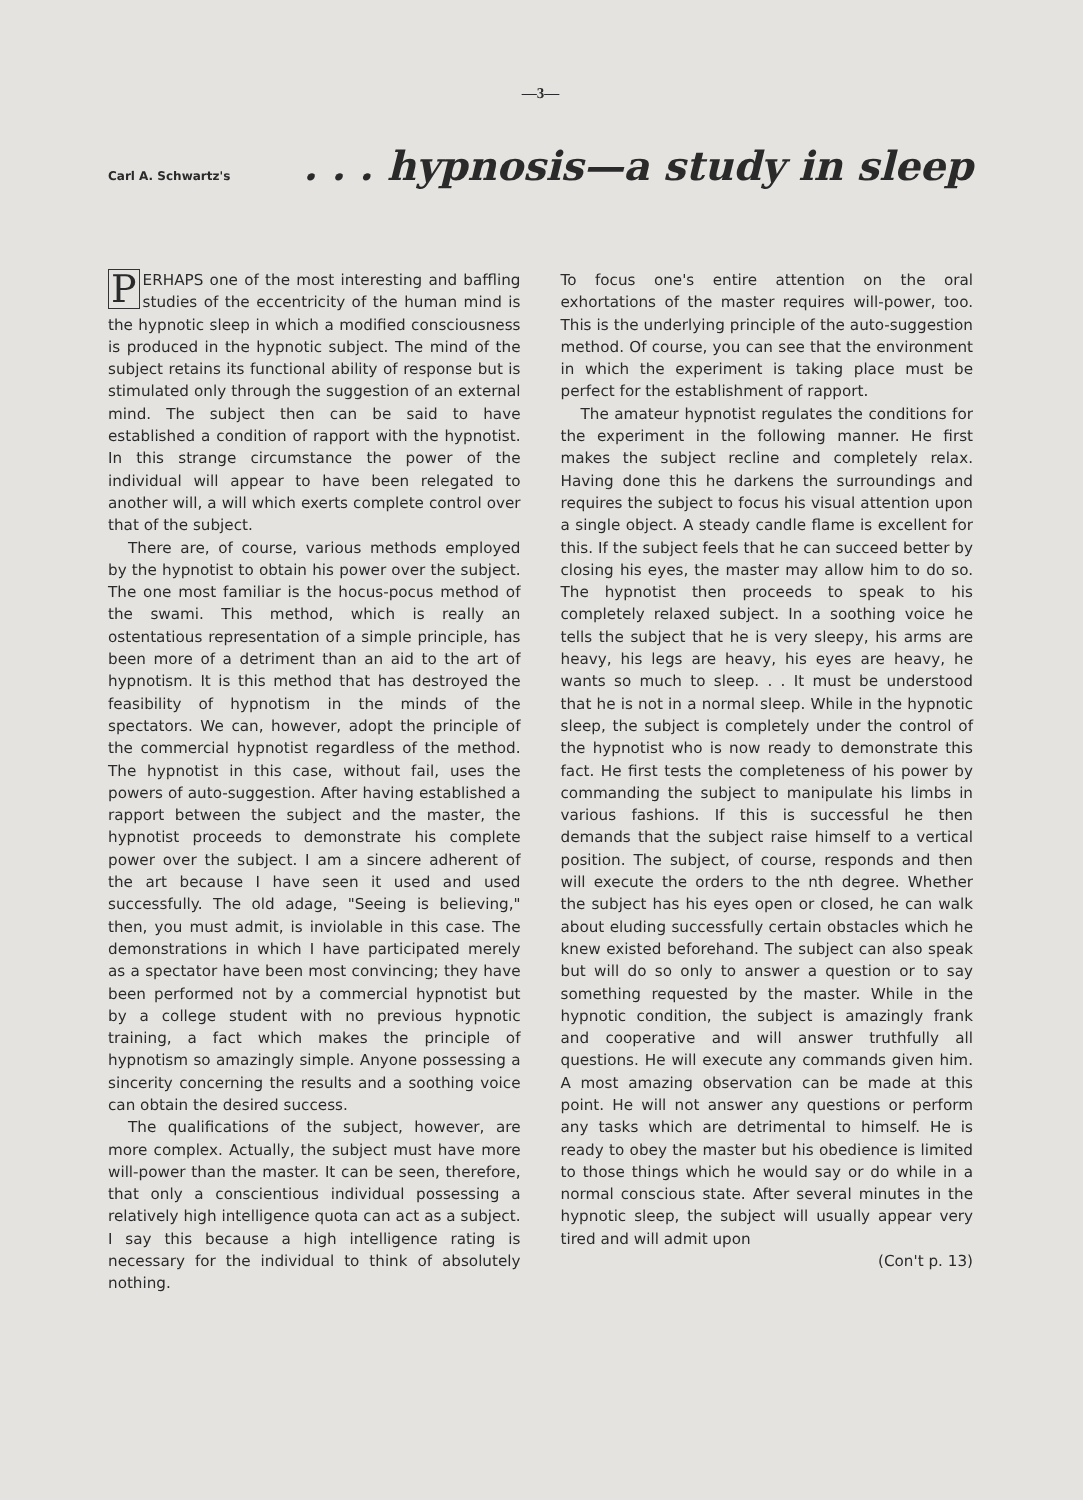—3—
Carl A. Schwartz's. . . hypnosis—a study in sleep
PERHAPS one of the most interesting and baffling studies of the eccentricity of the human mind is the hypnotic sleep in which a modified consciousness is produced in the hypnotic subject. The mind of the subject retains its functional ability of response but is stimulated only through the suggestion of an external mind. The subject then can be said to have established a condition of rapport with the hypnotist. In this strange circumstance the power of the individual will appear to have been relegated to another will, a will which exerts complete control over that of the subject.
There are, of course, various methods employed by the hypnotist to obtain his power over the subject. The one most familiar is the hocus-pocus method of the swami. This method, which is really an ostentatious representation of a simple principle, has been more of a detriment than an aid to the art of hypnotism. It is this method that has destroyed the feasibility of hypnotism in the minds of the spectators. We can, however, adopt the principle of the commercial hypnotist regardless of the method. The hypnotist in this case, without fail, uses the powers of auto-suggestion. After having established a rapport between the subject and the master, the hypnotist proceeds to demonstrate his complete power over the subject. I am a sincere adherent of the art because I have seen it used and used successfully. The old adage, "Seeing is believing," then, you must admit, is inviolable in this case. The demonstrations in which I have participated merely as a spectator have been most convincing; they have been performed not by a commercial hypnotist but by a college student with no previous hypnotic training, a fact which makes the principle of hypnotism so amazingly simple. Anyone possessing a sincerity concerning the results and a soothing voice can obtain the desired success.
The qualifications of the subject, however, are more complex. Actually, the subject must have more will-power than the master. It can be seen, therefore, that only a conscientious individual possessing a relatively high intelligence quota can act as a subject. I say this because a high intelligence rating is necessary for the individual to think of absolutely nothing.
To focus one's entire attention on the oral exhortations of the master requires will-power, too. This is the underlying principle of the auto-suggestion method. Of course, you can see that the environment in which the experiment is taking place must be perfect for the establishment of rapport.
The amateur hypnotist regulates the conditions for the experiment in the following manner. He first makes the subject recline and completely relax. Having done this he darkens the surroundings and requires the subject to focus his visual attention upon a single object. A steady candle flame is excellent for this. If the subject feels that he can succeed better by closing his eyes, the master may allow him to do so. The hypnotist then proceeds to speak to his completely relaxed subject. In a soothing voice he tells the subject that he is very sleepy, his arms are heavy, his legs are heavy, his eyes are heavy, he wants so much to sleep. . . It must be understood that he is not in a normal sleep. While in the hypnotic sleep, the subject is completely under the control of the hypnotist who is now ready to demonstrate this fact. He first tests the completeness of his power by commanding the subject to manipulate his limbs in various fashions. If this is successful he then demands that the subject raise himself to a vertical position. The subject, of course, responds and then will execute the orders to the nth degree. Whether the subject has his eyes open or closed, he can walk about eluding successfully certain obstacles which he knew existed beforehand. The subject can also speak but will do so only to answer a question or to say something requested by the master. While in the hypnotic condition, the subject is amazingly frank and cooperative and will answer truthfully all questions. He will execute any commands given him. A most amazing observation can be made at this point. He will not answer any questions or perform any tasks which are detrimental to himself. He is ready to obey the master but his obedience is limited to those things which he would say or do while in a normal conscious state. After several minutes in the hypnotic sleep, the subject will usually appear very tired and will admit upon
(Con't p. 13)